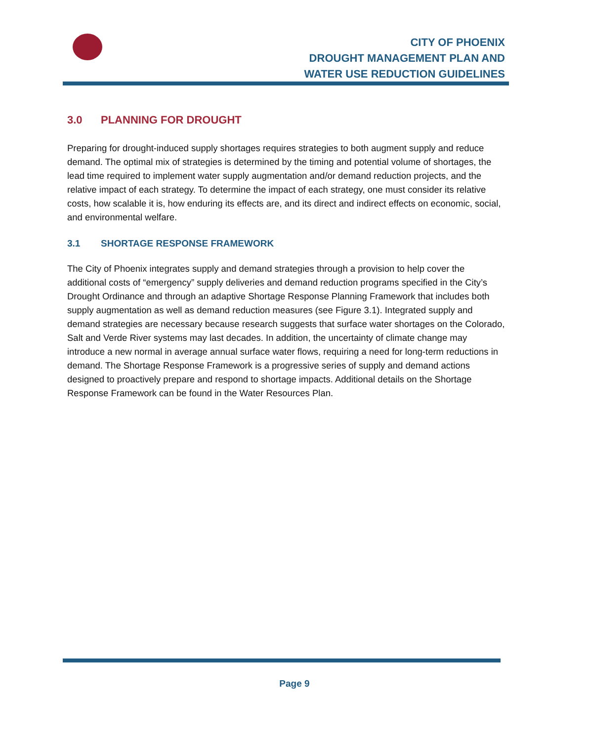CITY OF PHOENIX
DROUGHT MANAGEMENT PLAN AND
WATER USE REDUCTION GUIDELINES
3.0 PLANNING FOR DROUGHT
Preparing for drought-induced supply shortages requires strategies to both augment supply and reduce demand. The optimal mix of strategies is determined by the timing and potential volume of shortages, the lead time required to implement water supply augmentation and/or demand reduction projects, and the relative impact of each strategy. To determine the impact of each strategy, one must consider its relative costs, how scalable it is, how enduring its effects are, and its direct and indirect effects on economic, social, and environmental welfare.
3.1 SHORTAGE RESPONSE FRAMEWORK
The City of Phoenix integrates supply and demand strategies through a provision to help cover the additional costs of “emergency” supply deliveries and demand reduction programs specified in the City’s Drought Ordinance and through an adaptive Shortage Response Planning Framework that includes both supply augmentation as well as demand reduction measures (see Figure 3.1). Integrated supply and demand strategies are necessary because research suggests that surface water shortages on the Colorado, Salt and Verde River systems may last decades. In addition, the uncertainty of climate change may introduce a new normal in average annual surface water flows, requiring a need for long-term reductions in demand. The Shortage Response Framework is a progressive series of supply and demand actions designed to proactively prepare and respond to shortage impacts. Additional details on the Shortage Response Framework can be found in the Water Resources Plan.
Page 9